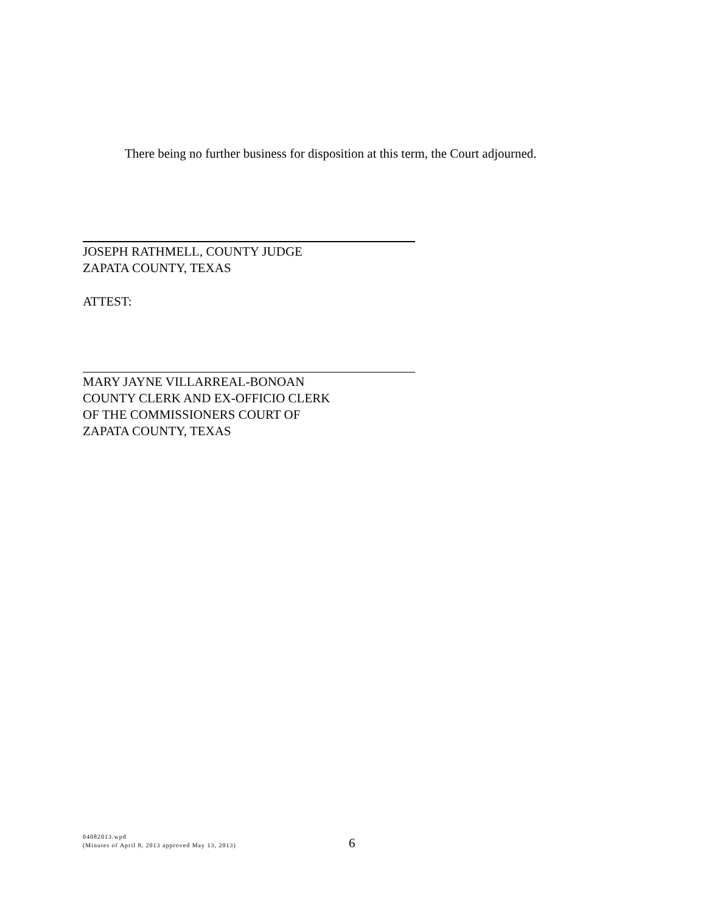There being no further business for disposition at this term, the Court adjourned.
JOSEPH RATHMELL, COUNTY JUDGE
ZAPATA COUNTY, TEXAS
ATTEST:
MARY JAYNE VILLARREAL-BONOAN
COUNTY CLERK AND EX-OFFICIO CLERK
OF THE COMMISSIONERS COURT OF
ZAPATA COUNTY, TEXAS
04082013.wpd
(Minutes of April 8, 2013 approved May 13, 2013)
6